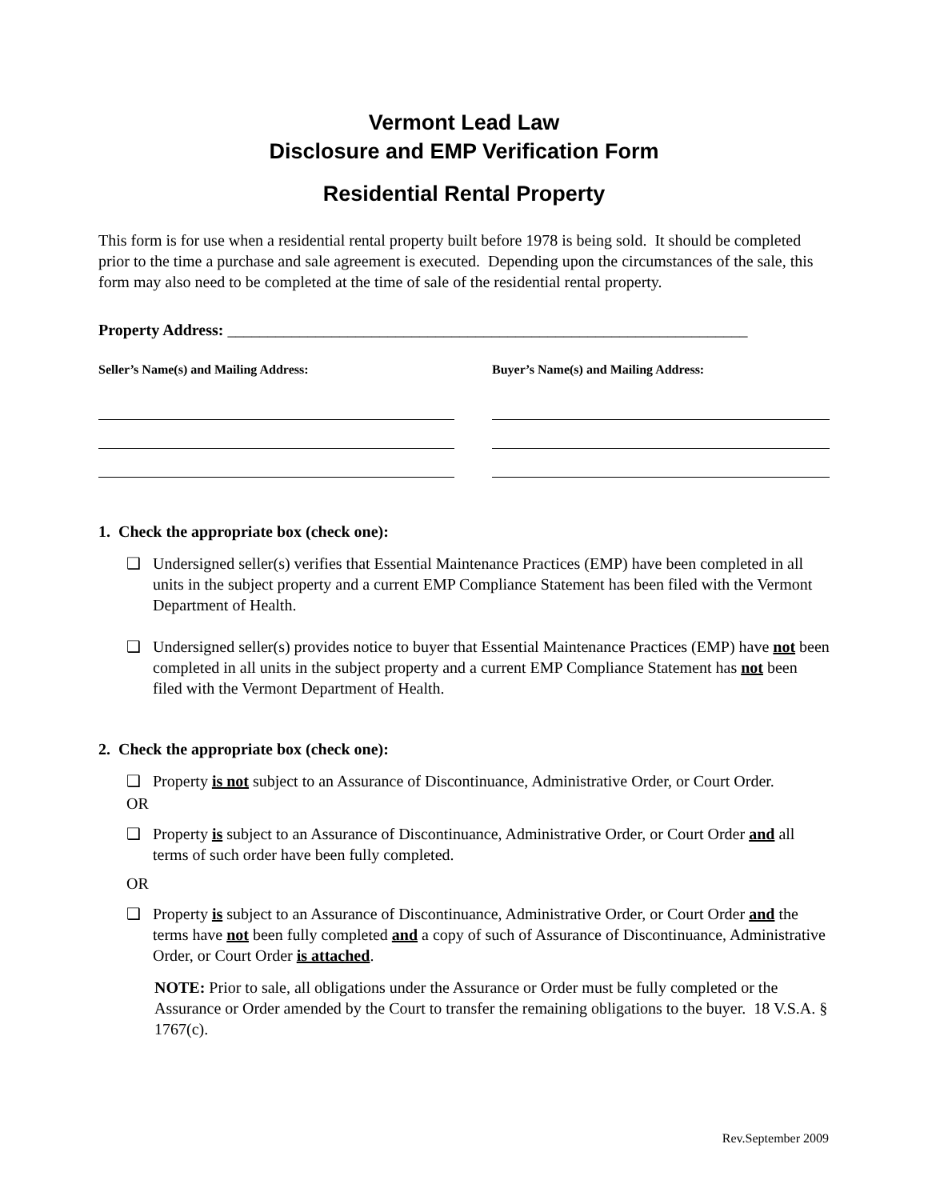Vermont Lead Law
Disclosure and EMP Verification Form
Residential Rental Property
This form is for use when a residential rental property built before 1978 is being sold. It should be completed prior to the time a purchase and sale agreement is executed. Depending upon the circumstances of the sale, this form may also need to be completed at the time of sale of the residential rental property.
Property Address: _________________________________________________________________
Seller’s Name(s) and Mailing Address: Buyer’s Name(s) and Mailing Address:
1. Check the appropriate box (check one):
❑ Undersigned seller(s) verifies that Essential Maintenance Practices (EMP) have been completed in all units in the subject property and a current EMP Compliance Statement has been filed with the Vermont Department of Health.
❑ Undersigned seller(s) provides notice to buyer that Essential Maintenance Practices (EMP) have not been completed in all units in the subject property and a current EMP Compliance Statement has not been filed with the Vermont Department of Health.
2. Check the appropriate box (check one):
❑ Property is not subject to an Assurance of Discontinuance, Administrative Order, or Court Order.
OR
❑ Property is subject to an Assurance of Discontinuance, Administrative Order, or Court Order and all terms of such order have been fully completed.
OR
❑ Property is subject to an Assurance of Discontinuance, Administrative Order, or Court Order and the terms have not been fully completed and a copy of such of Assurance of Discontinuance, Administrative Order, or Court Order is attached.
NOTE: Prior to sale, all obligations under the Assurance or Order must be fully completed or the Assurance or Order amended by the Court to transfer the remaining obligations to the buyer. 18 V.S.A. § 1767(c).
Rev.September 2009